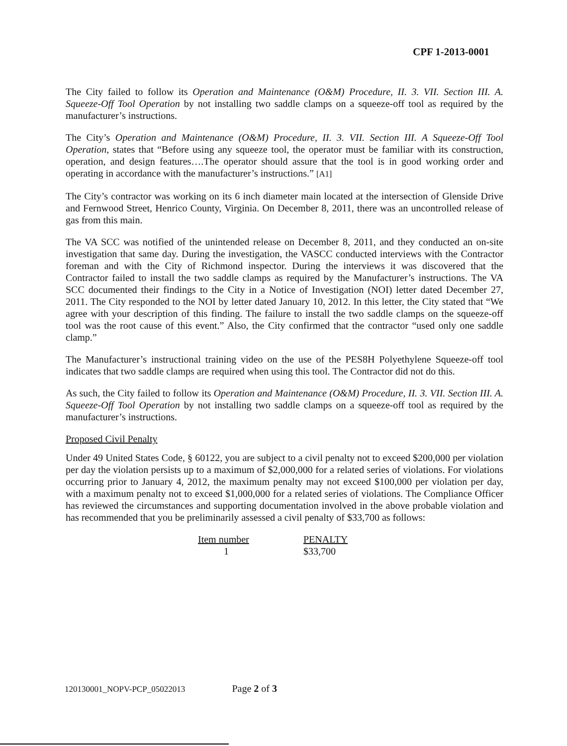CPF 1-2013-0001
The City failed to follow its Operation and Maintenance (O&M) Procedure, II. 3. VII. Section III. A. Squeeze-Off Tool Operation by not installing two saddle clamps on a squeeze-off tool as required by the manufacturer’s instructions.
The City’s Operation and Maintenance (O&M) Procedure, II. 3. VII. Section III. A Squeeze-Off Tool Operation, states that “Before using any squeeze tool, the operator must be familiar with its construction, operation, and design features….The operator should assure that the tool is in good working order and operating in accordance with the manufacturer’s instructions.” [A1]
The City’s contractor was working on its 6 inch diameter main located at the intersection of Glenside Drive and Fernwood Street, Henrico County, Virginia. On December 8, 2011, there was an uncontrolled release of gas from this main.
The VA SCC was notified of the unintended release on December 8, 2011, and they conducted an on-site investigation that same day. During the investigation, the VASCC conducted interviews with the Contractor foreman and with the City of Richmond inspector. During the interviews it was discovered that the Contractor failed to install the two saddle clamps as required by the Manufacturer’s instructions. The VA SCC documented their findings to the City in a Notice of Investigation (NOI) letter dated December 27, 2011. The City responded to the NOI by letter dated January 10, 2012. In this letter, the City stated that “We agree with your description of this finding. The failure to install the two saddle clamps on the squeeze-off tool was the root cause of this event.” Also, the City confirmed that the contractor “used only one saddle clamp.”
The Manufacturer’s instructional training video on the use of the PES8H Polyethylene Squeeze-off tool indicates that two saddle clamps are required when using this tool. The Contractor did not do this.
As such, the City failed to follow its Operation and Maintenance (O&M) Procedure, II. 3. VII. Section III. A. Squeeze-Off Tool Operation by not installing two saddle clamps on a squeeze-off tool as required by the manufacturer’s instructions.
Proposed Civil Penalty
Under 49 United States Code, § 60122, you are subject to a civil penalty not to exceed $200,000 per violation per day the violation persists up to a maximum of $2,000,000 for a related series of violations. For violations occurring prior to January 4, 2012, the maximum penalty may not exceed $100,000 per violation per day, with a maximum penalty not to exceed $1,000,000 for a related series of violations. The Compliance Officer has reviewed the circumstances and supporting documentation involved in the above probable violation and has recommended that you be preliminarily assessed a civil penalty of $33,700 as follows:
| Item number | PENALTY |
| --- | --- |
| 1 | $33,700 |
120130001_NOPV-PCP_05022013 Page 2 of 3